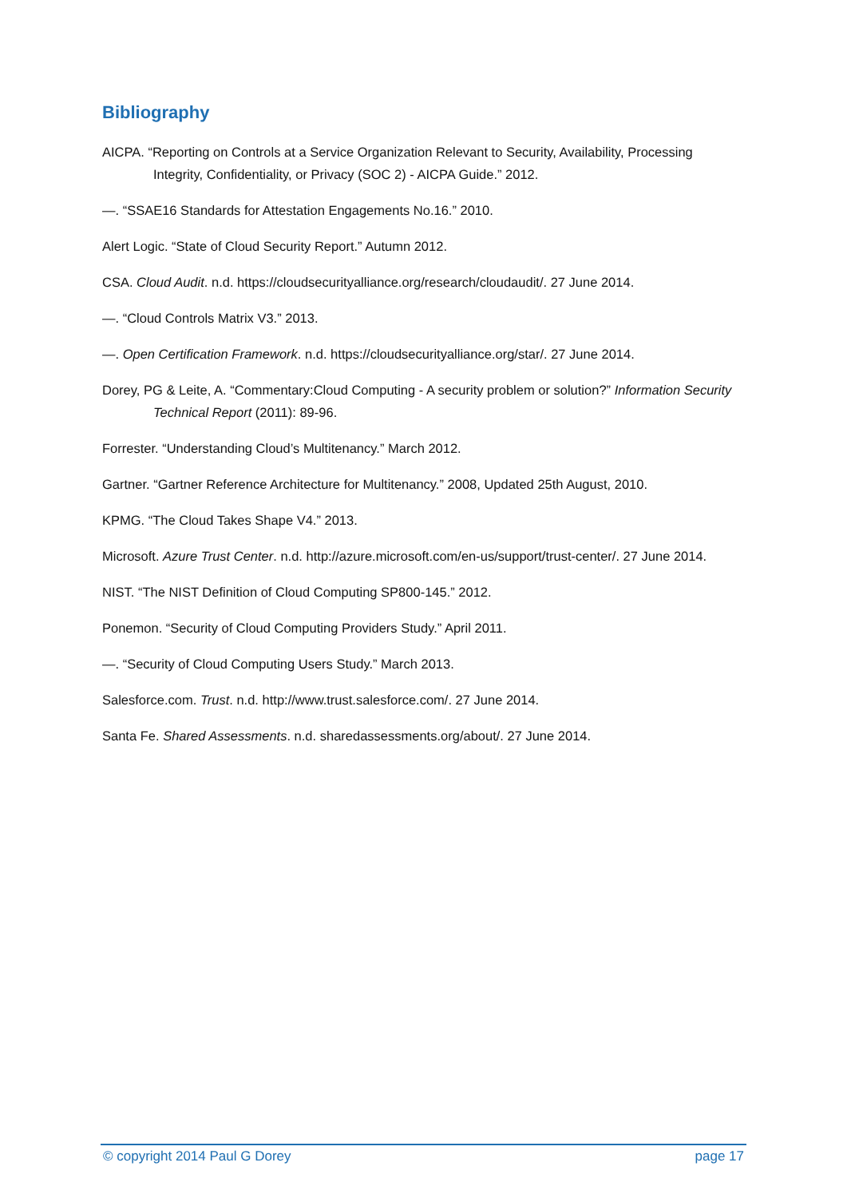Bibliography
AICPA. “Reporting on Controls at a Service Organization Relevant to Security, Availability, Processing Integrity, Confidentiality, or Privacy (SOC 2) - AICPA Guide.” 2012.
—. “SSAE16 Standards for Attestation Engagements No.16.” 2010.
Alert Logic. “State of Cloud Security Report.” Autumn 2012.
CSA. Cloud Audit. n.d. https://cloudsecurityalliance.org/research/cloudaudit/. 27 June 2014.
—. “Cloud Controls Matrix V3.” 2013.
—. Open Certification Framework. n.d. https://cloudsecurityalliance.org/star/. 27 June 2014.
Dorey, PG & Leite, A. “Commentary:Cloud Computing - A security problem or solution?” Information Security Technical Report (2011): 89-96.
Forrester. “Understanding Cloud’s Multitenancy.” March 2012.
Gartner. “Gartner Reference Architecture for Multitenancy.” 2008, Updated 25th August, 2010.
KPMG. “The Cloud Takes Shape V4.” 2013.
Microsoft. Azure Trust Center. n.d. http://azure.microsoft.com/en-us/support/trust-center/. 27 June 2014.
NIST. “The NIST Definition of Cloud Computing SP800-145.” 2012.
Ponemon. “Security of Cloud Computing Providers Study.” April 2011.
—. “Security of Cloud Computing Users Study.” March 2013.
Salesforce.com. Trust. n.d. http://www.trust.salesforce.com/. 27 June 2014.
Santa Fe. Shared Assessments. n.d. sharedassessments.org/about/. 27 June 2014.
© copyright 2014 Paul G Dorey page 17